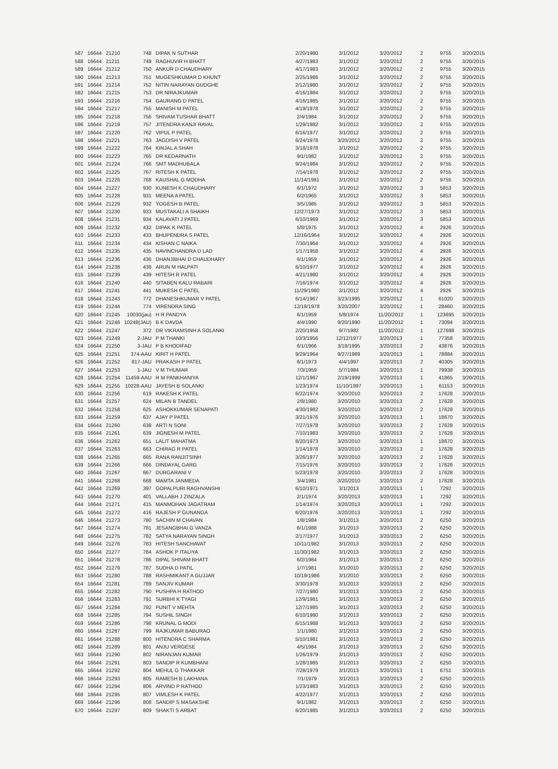| 587 | 16644 | 21210 | 748 | DIPAK N SUTHAR | 2/20/1980 | 3/1/2012 | 3/20/2012 | 2 | 9755 | 3/20/2015 |
| 588 | 16644 | 21211 | 749 | RAGHUVIR H BHATT | 4/27/1983 | 3/1/2012 | 3/20/2012 | 2 | 9755 | 3/20/2015 |
| 589 | 16644 | 21212 | 750 | ANKUR D CHAUDHARY | 4/17/1983 | 3/1/2012 | 3/20/2012 | 2 | 9755 | 3/20/2015 |
| 590 | 16644 | 21213 | 751 | MUGESHKUMAR D KHUNT | 2/25/1986 | 3/1/2012 | 3/20/2012 | 2 | 9755 | 3/20/2015 |
| 591 | 16644 | 21214 | 752 | NITIN NARAYAN GUDGHE | 2/12/1980 | 3/1/2012 | 3/20/2012 | 2 | 9755 | 3/20/2015 |
| 592 | 16644 | 21215 | 753 | DR NIRAJKUMAR | 4/16/1984 | 3/1/2012 | 3/20/2012 | 2 | 9755 | 3/20/2015 |
| 593 | 16644 | 21216 | 754 | GAURANG D PATEL | 4/16/1985 | 3/1/2012 | 3/20/2012 | 2 | 9755 | 3/20/2015 |
| 594 | 16644 | 21217 | 755 | MANISH M PATEL | 4/19/1978 | 3/1/2012 | 3/20/2012 | 2 | 9755 | 3/20/2015 |
| 595 | 16644 | 21218 | 756 | SHIVAM TUSHAR BHATT | 2/4/1984 | 3/1/2012 | 3/20/2012 | 2 | 9755 | 3/20/2015 |
| 596 | 16644 | 21219 | 757 | JITENDRA KANJI RAVAL | 1/29/1982 | 3/1/2012 | 3/20/2012 | 2 | 9755 | 3/20/2015 |
| 597 | 16644 | 21220 | 762 | VIPUL P PATEL | 6/16/1977 | 3/1/2012 | 3/20/2012 | 2 | 9755 | 3/20/2015 |
| 598 | 16644 | 21221 | 763 | JAGDISH V PATEL | 6/24/1978 | 3/20/2012 | 3/20/2012 | 2 | 9755 | 3/20/2015 |
| 599 | 16644 | 21222 | 764 | KINJAL A SHAH | 3/18/1978 | 3/1/2012 | 3/20/2012 | 2 | 9755 | 3/20/2015 |
| 600 | 16644 | 21223 | 765 | DR KEDARNATH | 9/1/1982 | 3/1/2012 | 3/20/2012 | 2 | 9755 | 3/20/2015 |
| 601 | 16644 | 21224 | 766 | SMT MADHUBALA | 9/24/1984 | 3/1/2012 | 3/20/2012 | 2 | 9755 | 3/20/2015 |
| 602 | 16644 | 21225 | 767 | RITESH K PATEL | 7/14/1978 | 3/1/2012 | 3/20/2012 | 2 | 9755 | 3/20/2015 |
| 603 | 16644 | 21226 | 768 | KAUSHAL G MODHA | 11/14/1981 | 3/1/2012 | 3/20/2012 | 2 | 9755 | 3/20/2015 |
| 604 | 16644 | 21227 | 930 | KUNESH K CHAUDHARY | 6/1/1972 | 3/1/2012 | 3/20/2012 | 3 | 5853 | 3/20/2015 |
| 605 | 16644 | 21228 | 931 | MEENA A PATEL | 6/2/1965 | 3/1/2012 | 3/20/2012 | 3 | 5853 | 3/20/2015 |
| 606 | 16644 | 21229 | 932 | YOGESH B PATEL | 3/5/1985 | 3/1/2012 | 3/20/2012 | 3 | 5853 | 3/20/2015 |
| 607 | 16644 | 21230 | 933 | MUSTAKALI A SHAIKH | 12/27/1973 | 3/1/2012 | 3/20/2012 | 3 | 5853 | 3/20/2015 |
| 608 | 16644 | 21231 | 934 | KALAVATI J PATEL | 6/10/1969 | 3/1/2012 | 3/20/2012 | 3 | 5853 | 3/20/2015 |
| 609 | 16644 | 21232 | 432 | DIPAK K PATEL | 5/8/1975 | 3/1/2012 | 3/20/2012 | 4 | 2926 | 3/20/2015 |
| 610 | 16644 | 21233 | 433 | BHUPENDRA S PATEL | 12/16/1964 | 3/1/2012 | 3/20/2012 | 4 | 2926 | 3/20/2015 |
| 611 | 16644 | 21234 | 434 | KISHAN C NAIKA | 7/30/1964 | 3/1/2012 | 3/20/2012 | 4 | 2926 | 3/20/2015 |
| 612 | 16644 | 21235 | 435 | NAVINCHANDRA D LAD | 1/17/1958 | 3/1/2012 | 3/20/2012 | 4 | 2926 | 3/20/2015 |
| 613 | 16644 | 21236 | 436 | DHANJIBHAI D CHAUDHARY | 6/1/1959 | 3/1/2012 | 3/20/2012 | 4 | 2926 | 3/20/2015 |
| 614 | 16644 | 21238 | 438 | ARUN M HALPATI | 6/10/1977 | 3/1/2012 | 3/20/2012 | 4 | 2926 | 3/20/2015 |
| 615 | 16644 | 21239 | 439 | HITESH R PATEL | 4/21/1980 | 3/1/2012 | 3/20/2012 | 4 | 2926 | 3/20/2015 |
| 616 | 16644 | 21240 | 440 | SITABEN KALU RABARI | 7/16/1974 | 3/1/2012 | 3/20/2012 | 4 | 2926 | 3/20/2015 |
| 617 | 16644 | 21241 | 441 | MUKESH C PATEL | 11/29/1980 | 3/1/2012 | 3/20/2012 | 4 | 2926 | 3/20/2015 |
| 618 | 16644 | 21243 | 772 | DHANESHKUMAR V PATEL | 6/14/1967 | 3/23/1995 | 3/20/2012 | 1 | 61020 | 3/20/2015 |
| 619 | 16644 | 21244 | 774 | VIRENDRA SING | 12/18/1978 | 3/20/2007 | 3/20/2012 | 1 | 28460 | 3/20/2015 |
| 620 | 16644 | 21245 | 10030(jau) | H R PANDYA | 6/1/1959 | 5/8/1974 | 11/20/2012 | 1 | 123695 | 3/20/2015 |
| 621 | 16644 | 21246 | 10248(JAU) | B K DAVDA | 4/4/1990 | 9/20/1990 | 11/20/2012 | 1 | 73094 | 3/20/2015 |
| 622 | 16644 | 21247 | 372 | DR VIKRAMSINH A SOLANKI | 2/20/1958 | 9/7/1982 | 11/20/2012 | 1 | 127698 | 3/20/2015 |
| 623 | 16644 | 21249 | 2-JAU | P M THANKI | 10/3/1956 | 12/12/1977 | 3/20/2013 | 1 | 77358 | 3/20/2015 |
| 624 | 16644 | 21250 | 3-JAU | P B KHODIFAD | 6/1/1966 | 3/18/1995 | 3/20/2013 | 2 | 43876 | 3/20/2015 |
| 625 | 16644 | 21251 | 374-AAU | KIRIT H PATEL | 9/29/1964 | 9/27/1989 | 3/20/2013 | 1 | 78884 | 3/20/2015 |
| 626 | 16644 | 21252 | 817-JAU | PRAKASH P PATEL | 6/1/1973 | 4/4/1997 | 3/20/2013 | 2 | 40305 | 3/20/2015 |
| 627 | 16644 | 21253 | 1-JAU | V M THUMAR | 7/3/1959 | 5/7/1984 | 3/20/2013 | 1 | 79938 | 3/20/2015 |
| 628 | 16644 | 21254 | 11459-AAU | R M PANKHANIYA | 12/1/1967 | 2/19/1999 | 3/20/2013 | 1 | 41865 | 3/20/2015 |
| 629 | 16644 | 21255 | 10228-AAU | JAYESH B SOLANKI | 1/23/1974 | 11/10/1997 | 3/20/2013 | 1 | 61153 | 3/20/2015 |
| 630 | 16644 | 21256 | 619 | RAKESH K PATEL | 6/22/1974 | 3/20/2010 | 3/20/2013 | 2 | 17628 | 3/20/2015 |
| 631 | 16644 | 21257 | 624 | MILAN B TANDEL | 2/8/1980 | 3/20/2010 | 3/20/2013 | 2 | 17628 | 3/20/2015 |
| 632 | 16644 | 21258 | 625 | ASHOKKUMAR SENAPATI | 4/30/1982 | 3/20/2010 | 3/20/2013 | 2 | 17628 | 3/20/2015 |
| 633 | 16644 | 21259 | 637 | AJAY P PATEL | 3/21/1976 | 3/20/2010 | 3/20/2013 | 1 | 18670 | 3/20/2015 |
| 634 | 16644 | 21260 | 638 | ARTI N SONI | 7/27/1978 | 3/20/2010 | 3/20/2013 | 2 | 17628 | 3/20/2015 |
| 635 | 16644 | 21261 | 639 | JIGNESH M PATEL | 7/10/1983 | 3/20/2010 | 3/20/2013 | 2 | 17628 | 3/20/2015 |
| 636 | 16644 | 21262 | 651 | LALIT MAHATMA | 8/20/1973 | 3/20/2010 | 3/20/2013 | 1 | 18670 | 3/20/2015 |
| 637 | 16644 | 21263 | 663 | CHIRAG R PATEL | 1/14/1978 | 3/20/2010 | 3/20/2013 | 2 | 17628 | 3/20/2015 |
| 638 | 16644 | 21265 | 665 | RANA RANJITSINH | 3/26/1977 | 3/20/2010 | 3/20/2013 | 2 | 17628 | 3/20/2015 |
| 639 | 16644 | 21266 | 666 | DINDAYAL GARG | 7/15/1976 | 3/20/2010 | 3/20/2013 | 2 | 17628 | 3/20/2015 |
| 640 | 16644 | 21267 | 667 | DURGARANI V | 5/23/1978 | 3/20/2010 | 3/20/2013 | 2 | 17628 | 3/20/2015 |
| 641 | 16644 | 21268 | 668 | MAMTA JANMEDA | 3/4/1981 | 3/20/2010 | 3/20/2013 | 2 | 17628 | 3/20/2015 |
| 642 | 16644 | 21269 | 397 | GOPALPURI RAGHVANSHI | 6/10/1971 | 3/1/2013 | 3/20/2013 | 1 | 7292 | 3/20/2015 |
| 643 | 16644 | 21270 | 401 | VALLABH J ZINZALA | 2/1/1974 | 3/20/2013 | 3/20/2013 | 1 | 7292 | 3/20/2015 |
| 644 | 16644 | 21271 | 415 | MANMOHAN JAGATRAM | 1/14/1974 | 3/20/2013 | 3/20/2013 | 1 | 7292 | 3/20/2015 |
| 645 | 16644 | 21272 | 416 | RAJESH P GUNANGA | 6/20/1976 | 3/20/2013 | 3/20/2013 | 1 | 7292 | 3/20/2015 |
| 646 | 16644 | 21273 | 780 | SACHIN M CHAVAN | 1/8/1984 | 3/1/2013 | 3/20/2013 | 2 | 6250 | 3/20/2015 |
| 647 | 16644 | 21274 | 781 | JESANGBHAI G VANZA | 6/1/1988 | 3/1/2013 | 3/20/2013 | 2 | 6250 | 3/20/2015 |
| 648 | 16644 | 21275 | 782 | SATYA NARAYAN SINGH | 2/17/1977 | 3/1/2013 | 3/20/2013 | 2 | 6250 | 3/20/2015 |
| 649 | 16644 | 21276 | 783 | HITESH SANCHAVAT | 10/11/1982 | 3/1/2013 | 3/20/2013 | 2 | 6250 | 3/20/2015 |
| 650 | 16644 | 21277 | 784 | ASHOK P ITALIYA | 11/30/1982 | 3/1/2013 | 3/20/2013 | 2 | 6250 | 3/20/2015 |
| 651 | 16644 | 21278 | 786 | DIPAL SHIVAM BHATT | 6/2/1984 | 3/1/2013 | 3/20/2013 | 2 | 6250 | 3/20/2015 |
| 652 | 16644 | 21279 | 787 | SUDHA D PATIL | 1/7/1981 | 3/1/2010 | 3/20/2013 | 2 | 6250 | 3/20/2015 |
| 653 | 16644 | 21280 | 788 | RASHMIKANT A GUJJAR | 10/19/1986 | 3/1/2010 | 3/20/2013 | 2 | 6250 | 3/20/2015 |
| 654 | 16644 | 21281 | 789 | SANJIV KUMAR | 3/30/1978 | 3/1/2013 | 3/20/2013 | 2 | 6250 | 3/20/2015 |
| 655 | 16644 | 21282 | 790 | PUSHPA H RATHOD | 7/27/1980 | 3/1/2013 | 3/20/2013 | 2 | 6250 | 3/20/2015 |
| 656 | 16644 | 21283 | 791 | SURBHI K TYAGI | 12/9/1981 | 3/1/2013 | 3/20/2013 | 2 | 6250 | 3/20/2015 |
| 657 | 16644 | 21284 | 792 | PUNIT V MEHTA | 12/7/1985 | 3/1/2013 | 3/20/2013 | 2 | 6250 | 3/20/2015 |
| 658 | 16644 | 21285 | 794 | SUSHIL SINGH | 6/10/1980 | 3/1/2013 | 3/20/2013 | 2 | 6250 | 3/20/2015 |
| 659 | 16644 | 21286 | 798 | KRUNAL G MODI | 6/15/1988 | 3/1/2013 | 3/20/2013 | 2 | 6250 | 3/20/2015 |
| 660 | 16644 | 21287 | 799 | RAJKUMAR BABURAO | 1/1/1980 | 3/1/2013 | 3/20/2013 | 2 | 6250 | 3/20/2015 |
| 661 | 16644 | 21288 | 800 | HITENDRA C SHARMA | 5/10/1981 | 3/1/2013 | 3/20/2013 | 2 | 6250 | 3/20/2015 |
| 662 | 16644 | 21289 | 801 | ANJU VERGESE | 4/5/1984 | 3/1/2013 | 3/20/2013 | 2 | 6250 | 3/20/2015 |
| 663 | 16644 | 21290 | 802 | NIRANJAN KUMAR | 1/26/1979 | 3/1/2013 | 3/20/2013 | 2 | 6250 | 3/20/2015 |
| 664 | 16644 | 21291 | 803 | SANDIP R KUMBHANI | 1/28/1985 | 3/1/2013 | 3/20/2013 | 2 | 6250 | 3/20/2015 |
| 665 | 16644 | 21292 | 804 | MEHUL G THAKKAR | 7/28/1979 | 3/1/2013 | 3/20/2013 | 1 | 6751 | 3/20/2015 |
| 666 | 16644 | 21293 | 805 | RAMESH B LAKHANA | 7/1/1979 | 3/1/2013 | 3/20/2013 | 2 | 6250 | 3/20/2015 |
| 667 | 16644 | 21294 | 806 | ARVIND P RATHOD | 1/23/1983 | 3/1/2013 | 3/20/2013 | 2 | 6250 | 3/20/2015 |
| 668 | 16644 | 21295 | 807 | VIMLESH K PATEL | 4/22/1977 | 3/1/2013 | 3/20/2013 | 2 | 6250 | 3/20/2015 |
| 669 | 16644 | 21296 | 808 | SANDIP S MASAKSHE | 9/1/1982 | 3/1/2013 | 3/20/2013 | 2 | 6250 | 3/20/2015 |
| 670 | 16644 | 21297 | 809 | SHAKTI S ARBAT | 6/20/1985 | 3/1/2013 | 3/20/2013 | 2 | 6250 | 3/20/2015 |